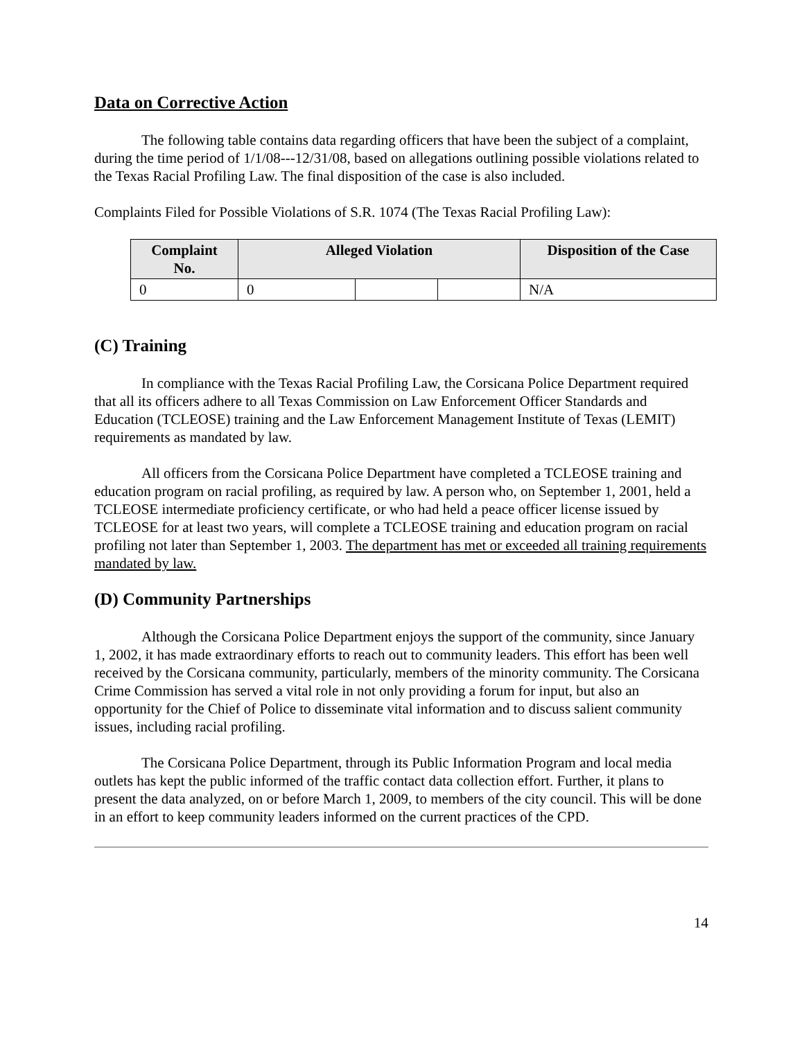Data on Corrective Action
The following table contains data regarding officers that have been the subject of a complaint, during the time period of 1/1/08---12/31/08, based on allegations outlining possible violations related to the Texas Racial Profiling Law. The final disposition of the case is also included.
Complaints Filed for Possible Violations of S.R. 1074 (The Texas Racial Profiling Law):
| Complaint No. | Alleged Violation | | | Disposition of the Case |
| --- | --- | --- | --- | --- |
| 0 | 0 | | | N/A |
(C) Training
In compliance with the Texas Racial Profiling Law, the Corsicana Police Department required that all its officers adhere to all Texas Commission on Law Enforcement Officer Standards and Education (TCLEOSE) training and the Law Enforcement Management Institute of Texas (LEMIT) requirements as mandated by law.
All officers from the Corsicana Police Department have completed a TCLEOSE training and education program on racial profiling, as required by law. A person who, on September 1, 2001, held a TCLEOSE intermediate proficiency certificate, or who had held a peace officer license issued by TCLEOSE for at least two years, will complete a TCLEOSE training and education program on racial profiling not later than September 1, 2003. The department has met or exceeded all training requirements mandated by law.
(D) Community Partnerships
Although the Corsicana Police Department enjoys the support of the community, since January 1, 2002, it has made extraordinary efforts to reach out to community leaders. This effort has been well received by the Corsicana community, particularly, members of the minority community. The Corsicana Crime Commission has served a vital role in not only providing a forum for input, but also an opportunity for the Chief of Police to disseminate vital information and to discuss salient community issues, including racial profiling.
The Corsicana Police Department, through its Public Information Program and local media outlets has kept the public informed of the traffic contact data collection effort. Further, it plans to present the data analyzed, on or before March 1, 2009, to members of the city council. This will be done in an effort to keep community leaders informed on the current practices of the CPD.
14